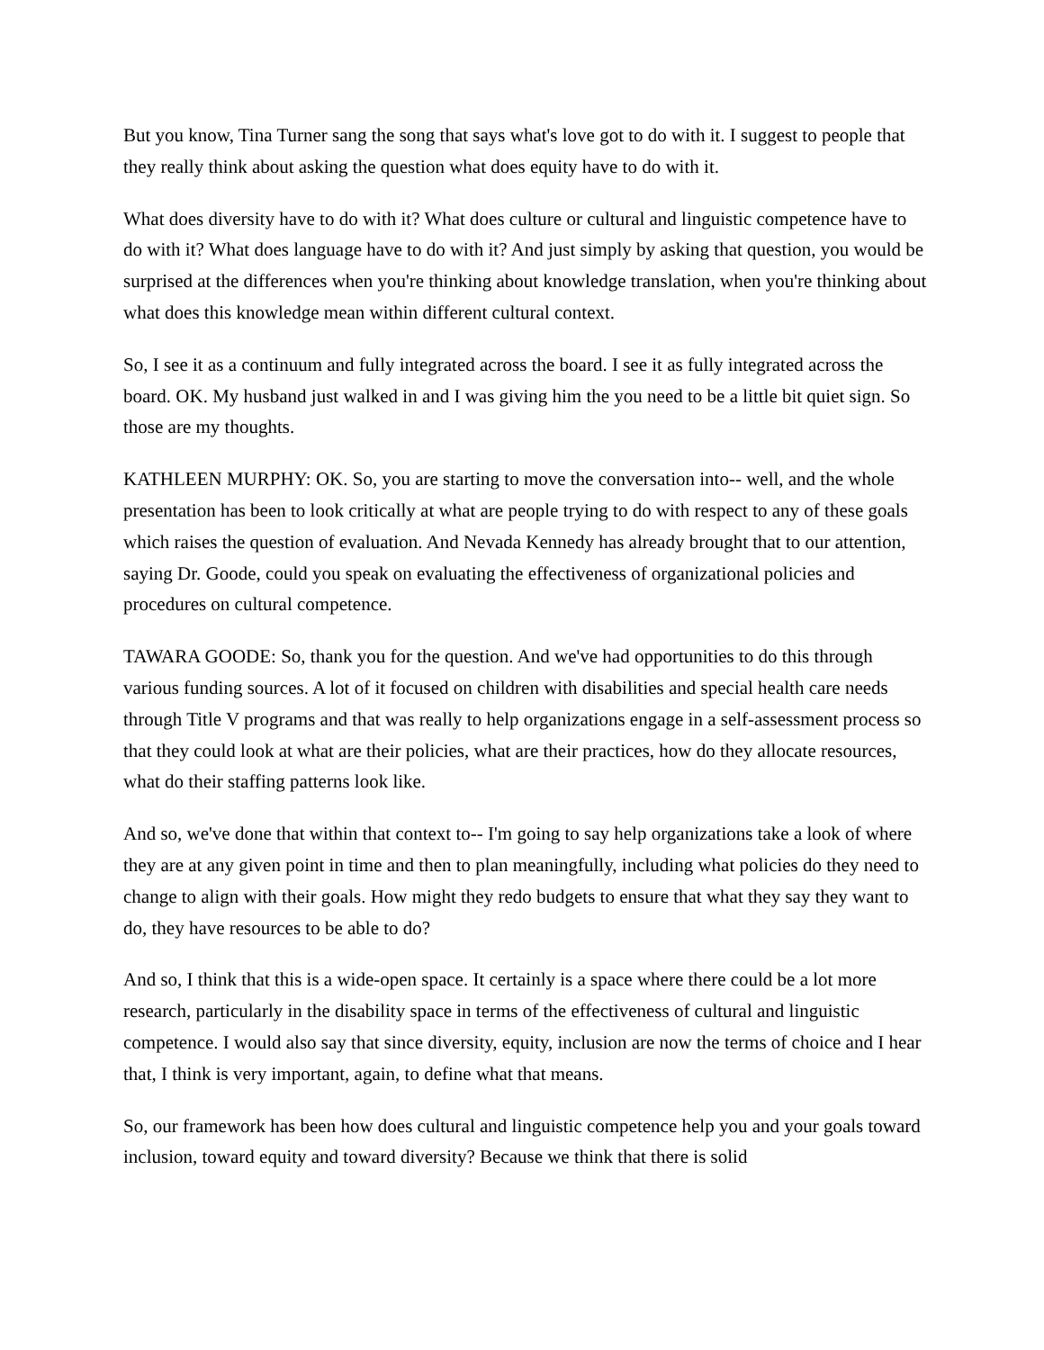But you know, Tina Turner sang the song that says what's love got to do with it. I suggest to people that they really think about asking the question what does equity have to do with it.
What does diversity have to do with it? What does culture or cultural and linguistic competence have to do with it? What does language have to do with it? And just simply by asking that question, you would be surprised at the differences when you're thinking about knowledge translation, when you're thinking about what does this knowledge mean within different cultural context.
So, I see it as a continuum and fully integrated across the board. I see it as fully integrated across the board. OK. My husband just walked in and I was giving him the you need to be a little bit quiet sign. So those are my thoughts.
KATHLEEN MURPHY: OK. So, you are starting to move the conversation into-- well, and the whole presentation has been to look critically at what are people trying to do with respect to any of these goals which raises the question of evaluation. And Nevada Kennedy has already brought that to our attention, saying Dr. Goode, could you speak on evaluating the effectiveness of organizational policies and procedures on cultural competence.
TAWARA GOODE: So, thank you for the question. And we've had opportunities to do this through various funding sources. A lot of it focused on children with disabilities and special health care needs through Title V programs and that was really to help organizations engage in a self-assessment process so that they could look at what are their policies, what are their practices, how do they allocate resources, what do their staffing patterns look like.
And so, we've done that within that context to-- I'm going to say help organizations take a look of where they are at any given point in time and then to plan meaningfully, including what policies do they need to change to align with their goals. How might they redo budgets to ensure that what they say they want to do, they have resources to be able to do?
And so, I think that this is a wide-open space. It certainly is a space where there could be a lot more research, particularly in the disability space in terms of the effectiveness of cultural and linguistic competence. I would also say that since diversity, equity, inclusion are now the terms of choice and I hear that, I think is very important, again, to define what that means.
So, our framework has been how does cultural and linguistic competence help you and your goals toward inclusion, toward equity and toward diversity? Because we think that there is solid